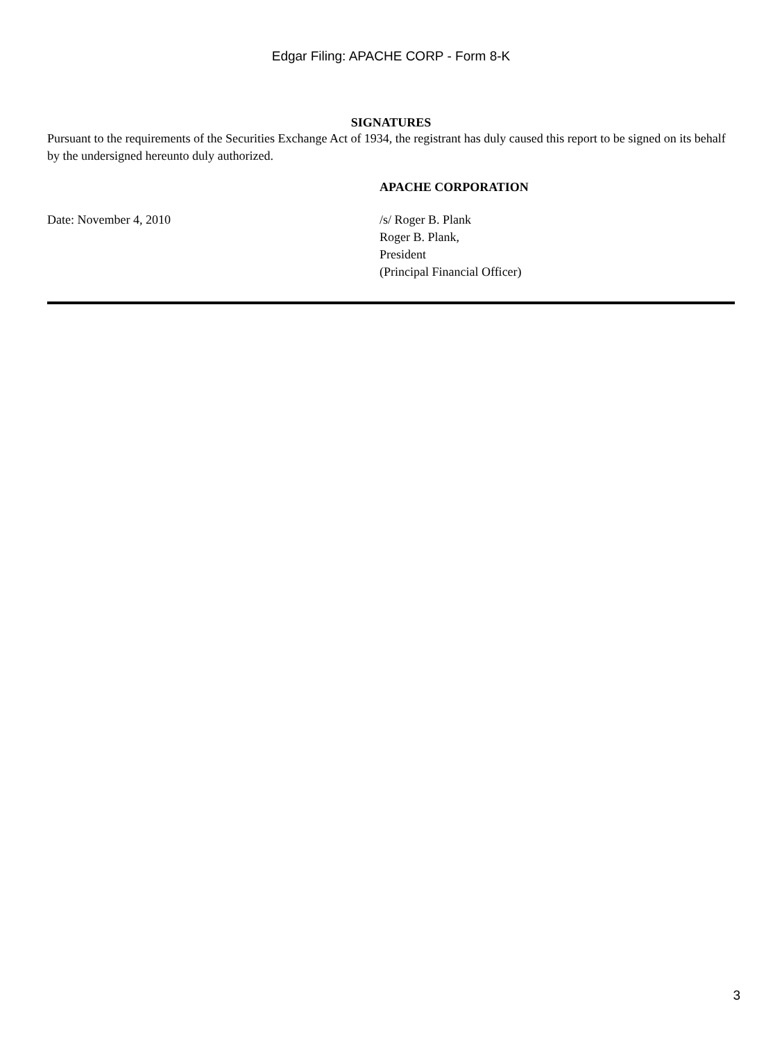Edgar Filing: APACHE CORP - Form 8-K
SIGNATURES
Pursuant to the requirements of the Securities Exchange Act of 1934, the registrant has duly caused this report to be signed on its behalf by the undersigned hereunto duly authorized.
APACHE CORPORATION
Date: November 4, 2010 /s/ Roger B. Plank
Roger B. Plank,
President
(Principal Financial Officer)
3